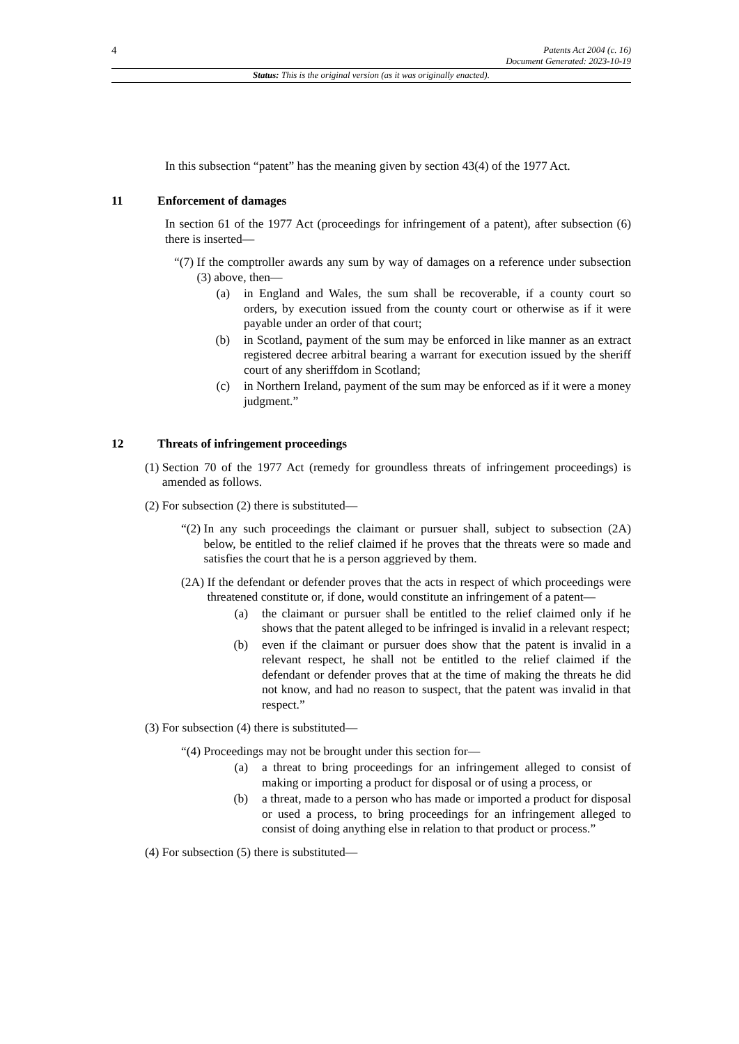4
Patents Act 2004 (c. 16)
Document Generated: 2023-10-19
Status: This is the original version (as it was originally enacted).
In this subsection “patent” has the meaning given by section 43(4) of the 1977 Act.
11 Enforcement of damages
In section 61 of the 1977 Act (proceedings for infringement of a patent), after subsection (6) there is inserted—
“(7) If the comptroller awards any sum by way of damages on a reference under subsection (3) above, then—
(a) in England and Wales, the sum shall be recoverable, if a county court so orders, by execution issued from the county court or otherwise as if it were payable under an order of that court;
(b) in Scotland, payment of the sum may be enforced in like manner as an extract registered decree arbitral bearing a warrant for execution issued by the sheriff court of any sheriffdom in Scotland;
(c) in Northern Ireland, payment of the sum may be enforced as if it were a money judgment.”
12 Threats of infringement proceedings
(1) Section 70 of the 1977 Act (remedy for groundless threats of infringement proceedings) is amended as follows.
(2) For subsection (2) there is substituted—
“(2) In any such proceedings the claimant or pursuer shall, subject to subsection (2A) below, be entitled to the relief claimed if he proves that the threats were so made and satisfies the court that he is a person aggrieved by them.
(2A) If the defendant or defender proves that the acts in respect of which proceedings were threatened constitute or, if done, would constitute an infringement of a patent—
(a) the claimant or pursuer shall be entitled to the relief claimed only if he shows that the patent alleged to be infringed is invalid in a relevant respect;
(b) even if the claimant or pursuer does show that the patent is invalid in a relevant respect, he shall not be entitled to the relief claimed if the defendant or defender proves that at the time of making the threats he did not know, and had no reason to suspect, that the patent was invalid in that respect.”
(3) For subsection (4) there is substituted—
“(4) Proceedings may not be brought under this section for—
(a) a threat to bring proceedings for an infringement alleged to consist of making or importing a product for disposal or of using a process, or
(b) a threat, made to a person who has made or imported a product for disposal or used a process, to bring proceedings for an infringement alleged to consist of doing anything else in relation to that product or process.”
(4) For subsection (5) there is substituted—